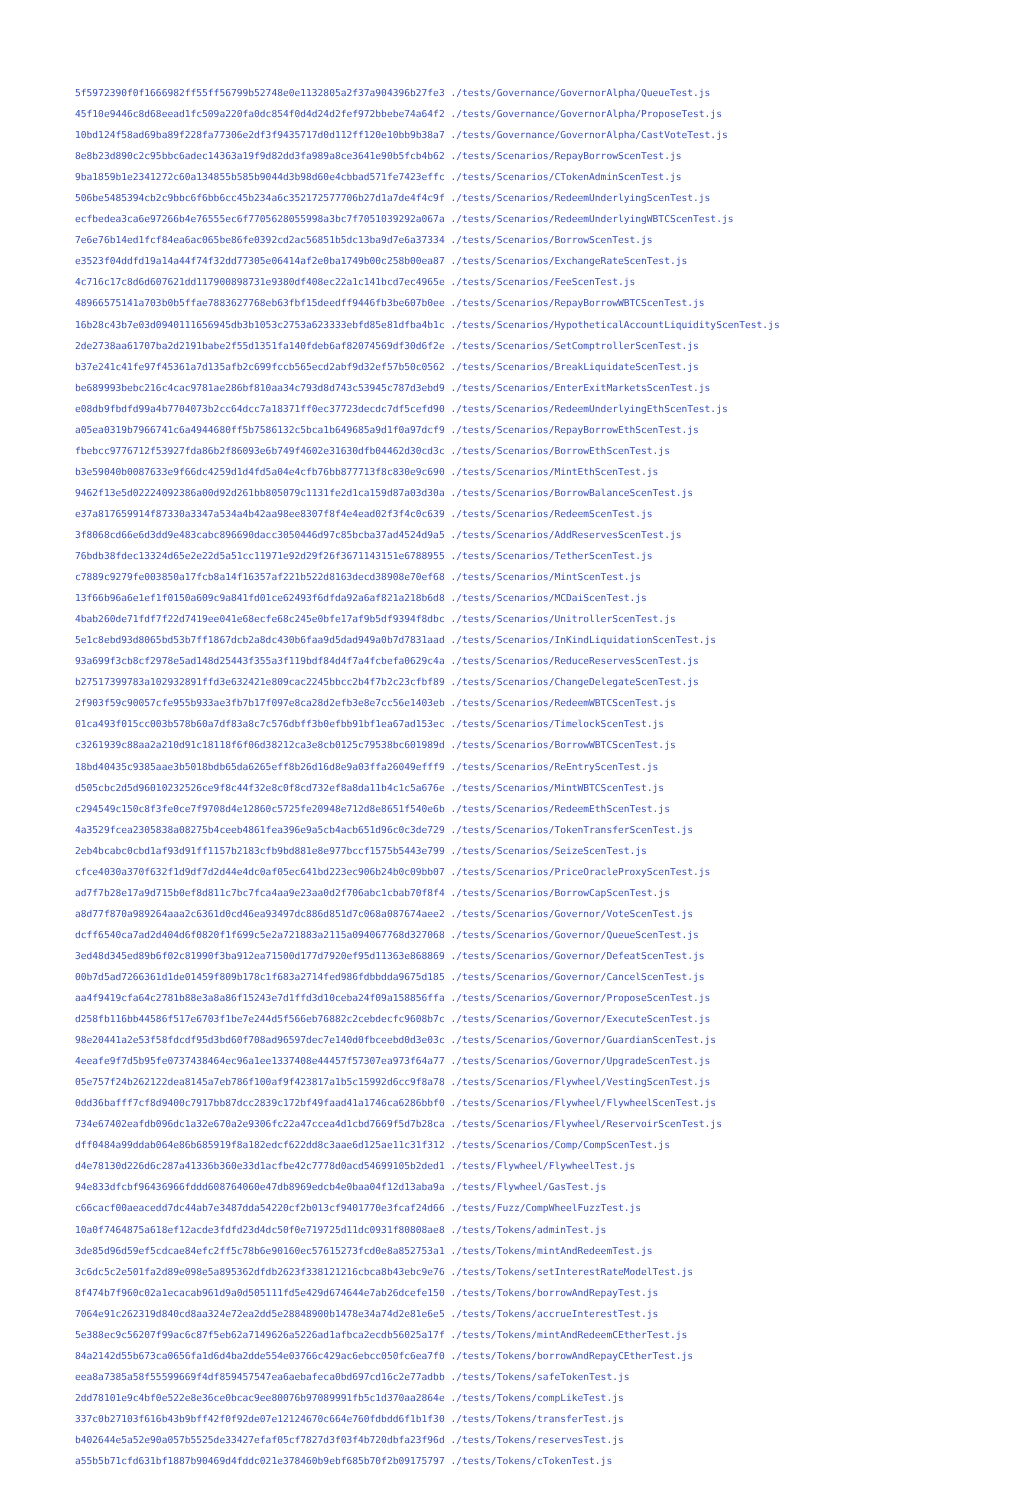5f5972390f0f1666982ff55ff56799b52748e0e1132805a2f37a904396b27fe3 ./tests/Governance/GovernorAlpha/QueueTest.js
45f10e9446c8d68eead1fc509a220fa0dc854f0d4d24d2fef972bbebe74a64f2 ./tests/Governance/GovernorAlpha/ProposeTest.js
10bd124f58ad69ba89f228fa77306e2df3f9435717d0d112ff120e10bb9b38a7 ./tests/Governance/GovernorAlpha/CastVoteTest.js
8e8b23d890c2c95bbc6adec14363a19f9d82dd3fa989a8ce3641e90b5fcb4b62 ./tests/Scenarios/RepayBorrowScenTest.js
9ba1859b1e2341272c60a134855b585b9044d3b98d60e4cbbad571fe7423effc ./tests/Scenarios/CTokenAdminScenTest.js
506be5485394cb2c9bbc6f6bb6cc45b234a6c352172577706b27d1a7de4f4c9f ./tests/Scenarios/RedeemUnderlyingScenTest.js
ecfbedea3ca6e97266b4e76555ec6f7705628055998a3bc7f7051039292a067a ./tests/Scenarios/RedeemUnderlyingWBTCScenTest.js
7e6e76b14ed1fcf84ea6ac065be86fe0392cd2ac56851b5dc13ba9d7e6a37334 ./tests/Scenarios/BorrowScenTest.js
e3523f04ddfd19a14a44f74f32dd77305e06414af2e0ba1749b00c258b00ea87 ./tests/Scenarios/ExchangeRateScenTest.js
4c716c17c8d6d607621dd117900898731e9380df408ec22a1c141bcd7ec4965e ./tests/Scenarios/FeeScenTest.js
48966575141a703b0b5ffae7883627768eb63fbf15deedff9446fb3be607b0ee ./tests/Scenarios/RepayBorrowWBTCScenTest.js
16b28c43b7e03d0940111656945db3b1053c2753a623333ebfd85e81dfba4b1c ./tests/Scenarios/HypotheticalAccountLiquidityScenTest.js
2de2738aa61707ba2d2191babe2f55d1351fa140fdeb6af82074569df30d6f2e ./tests/Scenarios/SetComptrollerScenTest.js
b37e241c41fe97f45361a7d135afb2c699fccb565ecd2abf9d32ef57b50c0562 ./tests/Scenarios/BreakLiquidateScenTest.js
be689993bebc216c4cac9781ae286bf810aa34c793d8d743c53945c787d3ebd9 ./tests/Scenarios/EnterExitMarketsScenTest.js
e08db9fbdfd99a4b7704073b2cc64dcc7a18371ff0ec37723decdc7df5cefd90 ./tests/Scenarios/RedeemUnderlyingEthScenTest.js
a05ea0319b7966741c6a4944680ff5b7586132c5bca1b649685a9d1f0a97dcf9 ./tests/Scenarios/RepayBorrowEthScenTest.js
fbebcc9776712f53927fda86b2f86093e6b749f4602e31630dfb04462d30cd3c ./tests/Scenarios/BorrowEthScenTest.js
b3e59040b0087633e9f66dc4259d1d4fd5a04e4cfb76bb877713f8c830e9c690 ./tests/Scenarios/MintEthScenTest.js
9462f13e5d02224092386a00d92d261bb805079c1131fe2d1ca159d87a03d30a ./tests/Scenarios/BorrowBalanceScenTest.js
e37a817659914f87330a3347a534a4b42aa98ee8307f8f4e4ead02f3f4c0c639 ./tests/Scenarios/RedeemScenTest.js
3f8068cd66e6d3dd9e483cabc896690dacc3050446d97c85bcba37ad4524d9a5 ./tests/Scenarios/AddReservesScenTest.js
76bdb38fdec13324d65e2e22d5a51cc11971e92d29f26f3671143151e6788955 ./tests/Scenarios/TetherScenTest.js
c7889c9279fe003850a17fcb8a14f16357af221b522d8163decd38908e70ef68 ./tests/Scenarios/MintScenTest.js
13f66b96a6e1ef1f0150a609c9a841fd01ce62493f6dfda92a6af821a218b6d8 ./tests/Scenarios/MCDaiScenTest.js
4bab260de71fdf7f22d7419ee041e68ecfe68c245e0bfe17af9b5df9394f8dbc ./tests/Scenarios/UnitrollerScenTest.js
5e1c8ebd93d8065bd53b7ff1867dcb2a8dc430b6faa9d5dad949a0b7d7831aad ./tests/Scenarios/InKindLiquidationScenTest.js
93a699f3cb8cf2978e5ad148d25443f355a3f119bdf84d4f7a4fcbefa0629c4a ./tests/Scenarios/ReduceReservesScenTest.js
b27517399783a102932891ffd3e632421e809cac2245bbcc2b4f7b2c23cfbf89 ./tests/Scenarios/ChangeDelegateScenTest.js
2f903f59c90057cfe955b933ae3fb7b17f097e8ca28d2efb3e8e7cc56e1403eb ./tests/Scenarios/RedeemWBTCScenTest.js
01ca493f015cc003b578b60a7df83a8c7c576dbff3b0efbb91bf1ea67ad153ec ./tests/Scenarios/TimelockScenTest.js
c3261939c88aa2a210d91c18118f6f06d38212ca3e8cb0125c79538bc601989d ./tests/Scenarios/BorrowWBTCScenTest.js
18bd40435c9385aae3b5018bdb65da6265eff8b26d16d8e9a03ffa26049efff9 ./tests/Scenarios/ReEntryScenTest.js
d505cbc2d5d96010232526ce9f8c44f32e8c0f8cd732ef8a8da11b4c1c5a676e ./tests/Scenarios/MintWBTCScenTest.js
c294549c150c8f3fe0ce7f9708d4e12860c5725fe20948e712d8e8651f540e6b ./tests/Scenarios/RedeemEthScenTest.js
4a3529fcea2305838a08275b4ceeb4861fea396e9a5cb4acb651d96c0c3de729 ./tests/Scenarios/TokenTransferScenTest.js
2eb4bcabc0cbd1af93d91ff1157b2183cfb9bd881e8e977bccf1575b5443e799 ./tests/Scenarios/SeizeScenTest.js
cfce4030a370f632f1d9df7d2d44e4dc0af05ec641bd223ec906b24b0c09bb07 ./tests/Scenarios/PriceOracleProxyScenTest.js
ad7f7b28e17a9d715b0ef8d811c7bc7fca4aa9e23aa0d2f706abc1cbab70f8f4 ./tests/Scenarios/BorrowCapScenTest.js
a8d77f870a989264aaa2c6361d0cd46ea93497dc886d851d7c068a087674aee2 ./tests/Scenarios/Governor/VoteScenTest.js
dcff6540ca7ad2d404d6f0820f1f699c5e2a721883a2115a094067768d327068 ./tests/Scenarios/Governor/QueueScenTest.js
3ed48d345ed89b6f02c81990f3ba912ea71500d177d7920ef95d11363e868869 ./tests/Scenarios/Governor/DefeatScenTest.js
00b7d5ad7266361d1de01459f809b178c1f683a2714fed986fdbbdda9675d185 ./tests/Scenarios/Governor/CancelScenTest.js
aa4f9419cfa64c2781b88e3a8a86f15243e7d1ffd3d10ceba24f09a158856ffa ./tests/Scenarios/Governor/ProposeScenTest.js
d258fb116bb44586f517e6703f1be7e244d5f566eb76882c2cebdecfc9608b7c ./tests/Scenarios/Governor/ExecuteScenTest.js
98e20441a2e53f58fdcdf95d3bd60f708ad96597dec7e140d0fbceebd0d3e03c ./tests/Scenarios/Governor/GuardianScenTest.js
4eeafe9f7d5b95fe0737438464ec96a1ee1337408e44457f57307ea973f64a77 ./tests/Scenarios/Governor/UpgradeScenTest.js
05e757f24b262122dea8145a7eb786f100af9f423817a1b5c15992d6cc9f8a78 ./tests/Scenarios/Flywheel/VestingScenTest.js
0dd36bafff7cf8d9400c7917bb87dcc2839c172bf49faad41a1746ca6286bbf0 ./tests/Scenarios/Flywheel/FlywheelScenTest.js
734e67402eafdb096dc1a32e670a2e9306fc22a47ccea4d1cbd7669f5d7b28ca ./tests/Scenarios/Flywheel/ReservoirScenTest.js
dff0484a99ddab064e86b685919f8a182edcf622dd8c3aae6d125ae11c31f312 ./tests/Scenarios/Comp/CompScenTest.js
d4e78130d226d6c287a41336b360e33d1acfbe42c7778d0acd54699105b2ded1 ./tests/Flywheel/FlywheelTest.js
94e833dfcbf96436966fddd608764060e47db8969edcb4e0baa04f12d13aba9a ./tests/Flywheel/GasTest.js
c66cacf00aeacedd7dc44ab7e3487dda54220cf2b013cf9401770e3fcaf24d66 ./tests/Fuzz/CompWheelFuzzTest.js
10a0f7464875a618ef12acde3fdfd23d4dc50f0e719725d11dc0931f80808ae8 ./tests/Tokens/adminTest.js
3de85d96d59ef5cdcae84efc2ff5c78b6e90160ec57615273fcd0e8a852753a1 ./tests/Tokens/mintAndRedeemTest.js
3c6dc5c2e501fa2d89e098e5a895362dfdb2623f338121216cbca8b43ebc9e76 ./tests/Tokens/setInterestRateModelTest.js
8f474b7f960c02a1ecacab961d9a0d505111fd5e429d674644e7ab26dcefe150 ./tests/Tokens/borrowAndRepayTest.js
7064e91c262319d840cd8aa324e72ea2dd5e28848900b1478e34a74d2e81e6e5 ./tests/Tokens/accrueInterestTest.js
5e388ec9c56207f99ac6c87f5eb62a7149626a5226ad1afbca2ecdb56025a17f ./tests/Tokens/mintAndRedeemCEtherTest.js
84a2142d55b673ca0656fa1d6d4ba2dde554e03766c429ac6ebcc050fc6ea7f0 ./tests/Tokens/borrowAndRepayCEtherTest.js
eea8a7385a58f55599669f4df859457547ea6aebafeca0bd697cd16c2e77adbb ./tests/Tokens/safeTokenTest.js
2dd78101e9c4bf0e522e8e36ce0bcac9ee80076b97089991fb5c1d370aa2864e ./tests/Tokens/compLikeTest.js
337c0b27103f616b43b9bff42f0f92de07e12124670c664e760fdbdd6f1b1f30 ./tests/Tokens/transferTest.js
b402644e5a52e90a057b5525de33427efaf05cf7827d3f03f4b720dbfa23f96d ./tests/Tokens/reservesTest.js
a55b5b71cfd631bf1887b90469d4fddc021e378460b9ebf685b70f2b09175797 ./tests/Tokens/cTokenTest.js